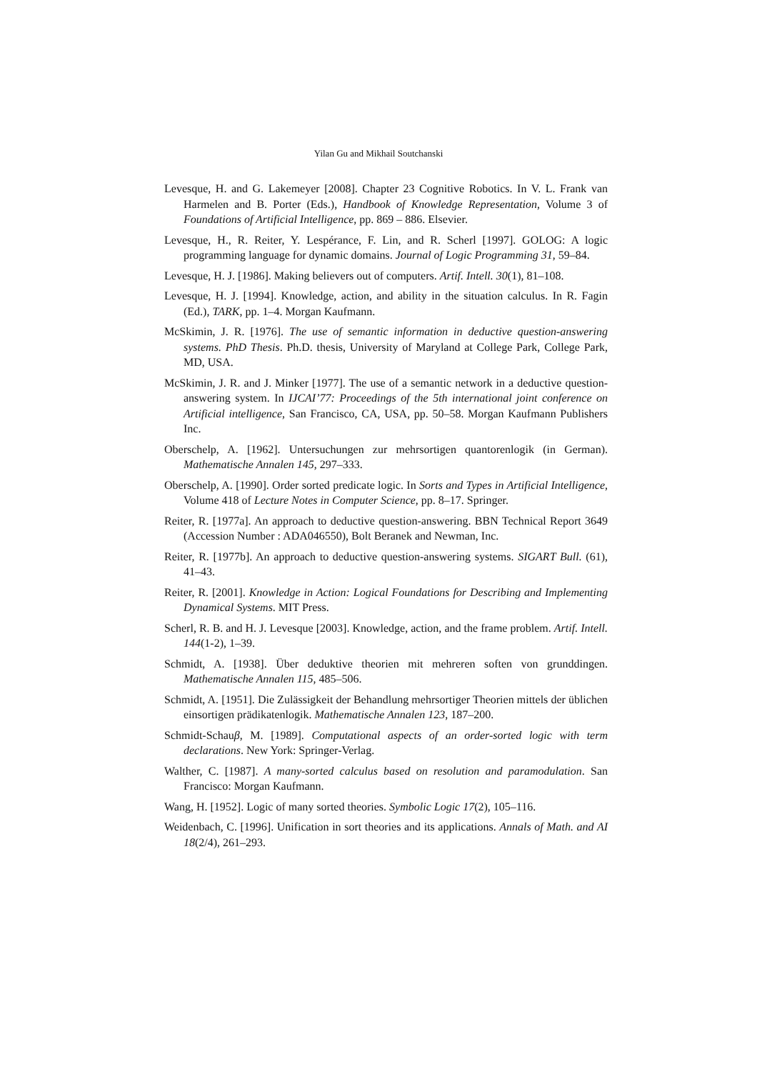Yilan Gu and Mikhail Soutchanski
Levesque, H. and G. Lakemeyer [2008]. Chapter 23 Cognitive Robotics. In V. L. Frank van Harmelen and B. Porter (Eds.), Handbook of Knowledge Representation, Volume 3 of Foundations of Artificial Intelligence, pp. 869 – 886. Elsevier.
Levesque, H., R. Reiter, Y. Lespérance, F. Lin, and R. Scherl [1997]. GOLOG: A logic programming language for dynamic domains. Journal of Logic Programming 31, 59–84.
Levesque, H. J. [1986]. Making believers out of computers. Artif. Intell. 30(1), 81–108.
Levesque, H. J. [1994]. Knowledge, action, and ability in the situation calculus. In R. Fagin (Ed.), TARK, pp. 1–4. Morgan Kaufmann.
McSkimin, J. R. [1976]. The use of semantic information in deductive question-answering systems. PhD Thesis. Ph.D. thesis, University of Maryland at College Park, College Park, MD, USA.
McSkimin, J. R. and J. Minker [1977]. The use of a semantic network in a deductive question-answering system. In IJCAI’77: Proceedings of the 5th international joint conference on Artificial intelligence, San Francisco, CA, USA, pp. 50–58. Morgan Kaufmann Publishers Inc.
Oberschelp, A. [1962]. Untersuchungen zur mehrsortigen quantorenlogik (in German). Mathematische Annalen 145, 297–333.
Oberschelp, A. [1990]. Order sorted predicate logic. In Sorts and Types in Artificial Intelligence, Volume 418 of Lecture Notes in Computer Science, pp. 8–17. Springer.
Reiter, R. [1977a]. An approach to deductive question-answering. BBN Technical Report 3649 (Accession Number : ADA046550), Bolt Beranek and Newman, Inc.
Reiter, R. [1977b]. An approach to deductive question-answering systems. SIGART Bull. (61), 41–43.
Reiter, R. [2001]. Knowledge in Action: Logical Foundations for Describing and Implementing Dynamical Systems. MIT Press.
Scherl, R. B. and H. J. Levesque [2003]. Knowledge, action, and the frame problem. Artif. Intell. 144(1-2), 1–39.
Schmidt, A. [1938]. Über deduktive theorien mit mehreren soften von grunddingen. Mathematische Annalen 115, 485–506.
Schmidt, A. [1951]. Die Zulässigkeit der Behandlung mehrsortiger Theorien mittels der üblichen einsortigen prädikatenlogik. Mathematische Annalen 123, 187–200.
Schmidt-Schauβ, M. [1989]. Computational aspects of an order-sorted logic with term declarations. New York: Springer-Verlag.
Walther, C. [1987]. A many-sorted calculus based on resolution and paramodulation. San Francisco: Morgan Kaufmann.
Wang, H. [1952]. Logic of many sorted theories. Symbolic Logic 17(2), 105–116.
Weidenbach, C. [1996]. Unification in sort theories and its applications. Annals of Math. and AI 18(2/4), 261–293.